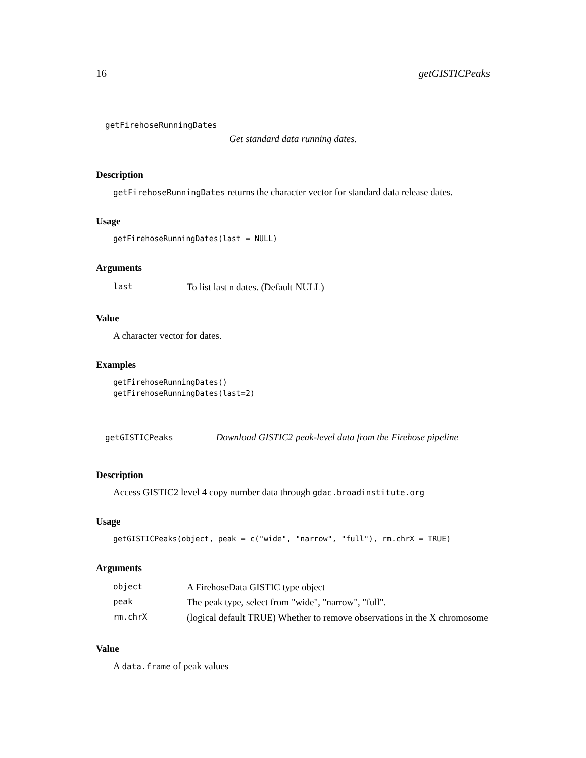16 getGISTICPeaks
getFirehoseRunningDates
Get standard data running dates.
Description
getFirehoseRunningDates returns the character vector for standard data release dates.
Usage
getFirehoseRunningDates(last = NULL)
Arguments
| last | To list last n dates. (Default NULL) |
Value
A character vector for dates.
Examples
getFirehoseRunningDates()
getFirehoseRunningDates(last=2)
getGISTICPeaks Download GISTIC2 peak-level data from the Firehose pipeline
Description
Access GISTIC2 level 4 copy number data through gdac.broadinstitute.org
Usage
getGISTICPeaks(object, peak = c("wide", "narrow", "full"), rm.chrX = TRUE)
Arguments
| object | A FirehoseData GISTIC type object |
| peak | The peak type, select from "wide", "narrow", "full". |
| rm.chrX | (logical default TRUE) Whether to remove observations in the X chromosome |
Value
A data.frame of peak values